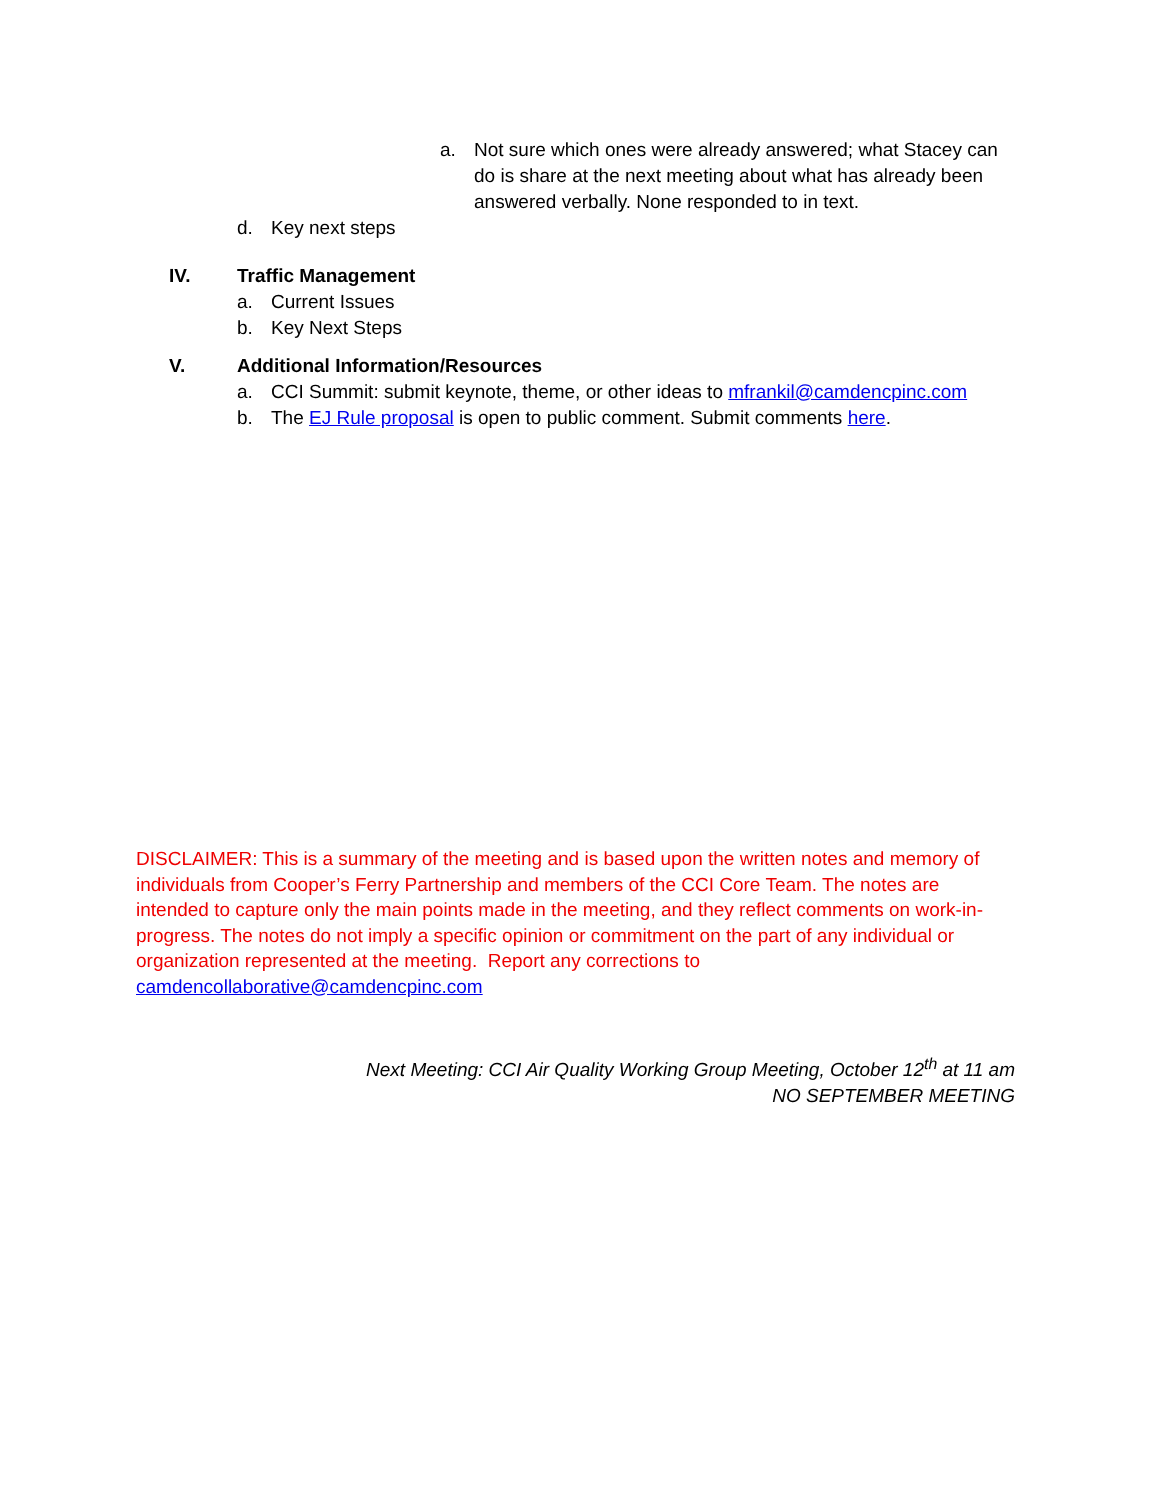a. Not sure which ones were already answered; what Stacey can do is share at the next meeting about what has already been answered verbally. None responded to in text.
d. Key next steps
IV. Traffic Management
a. Current Issues
b. Key Next Steps
V. Additional Information/Resources
a. CCI Summit: submit keynote, theme, or other ideas to mfrankil@camdencpinc.com
b. The EJ Rule proposal is open to public comment. Submit comments here.
DISCLAIMER: This is a summary of the meeting and is based upon the written notes and memory of individuals from Cooper’s Ferry Partnership and members of the CCI Core Team. The notes are intended to capture only the main points made in the meeting, and they reflect comments on work-in-progress. The notes do not imply a specific opinion or commitment on the part of any individual or organization represented at the meeting. Report any corrections to camdencollaborative@camdencpinc.com
Next Meeting: CCI Air Quality Working Group Meeting, October 12<sup>th</sup> at 11 am
NO SEPTEMBER MEETING